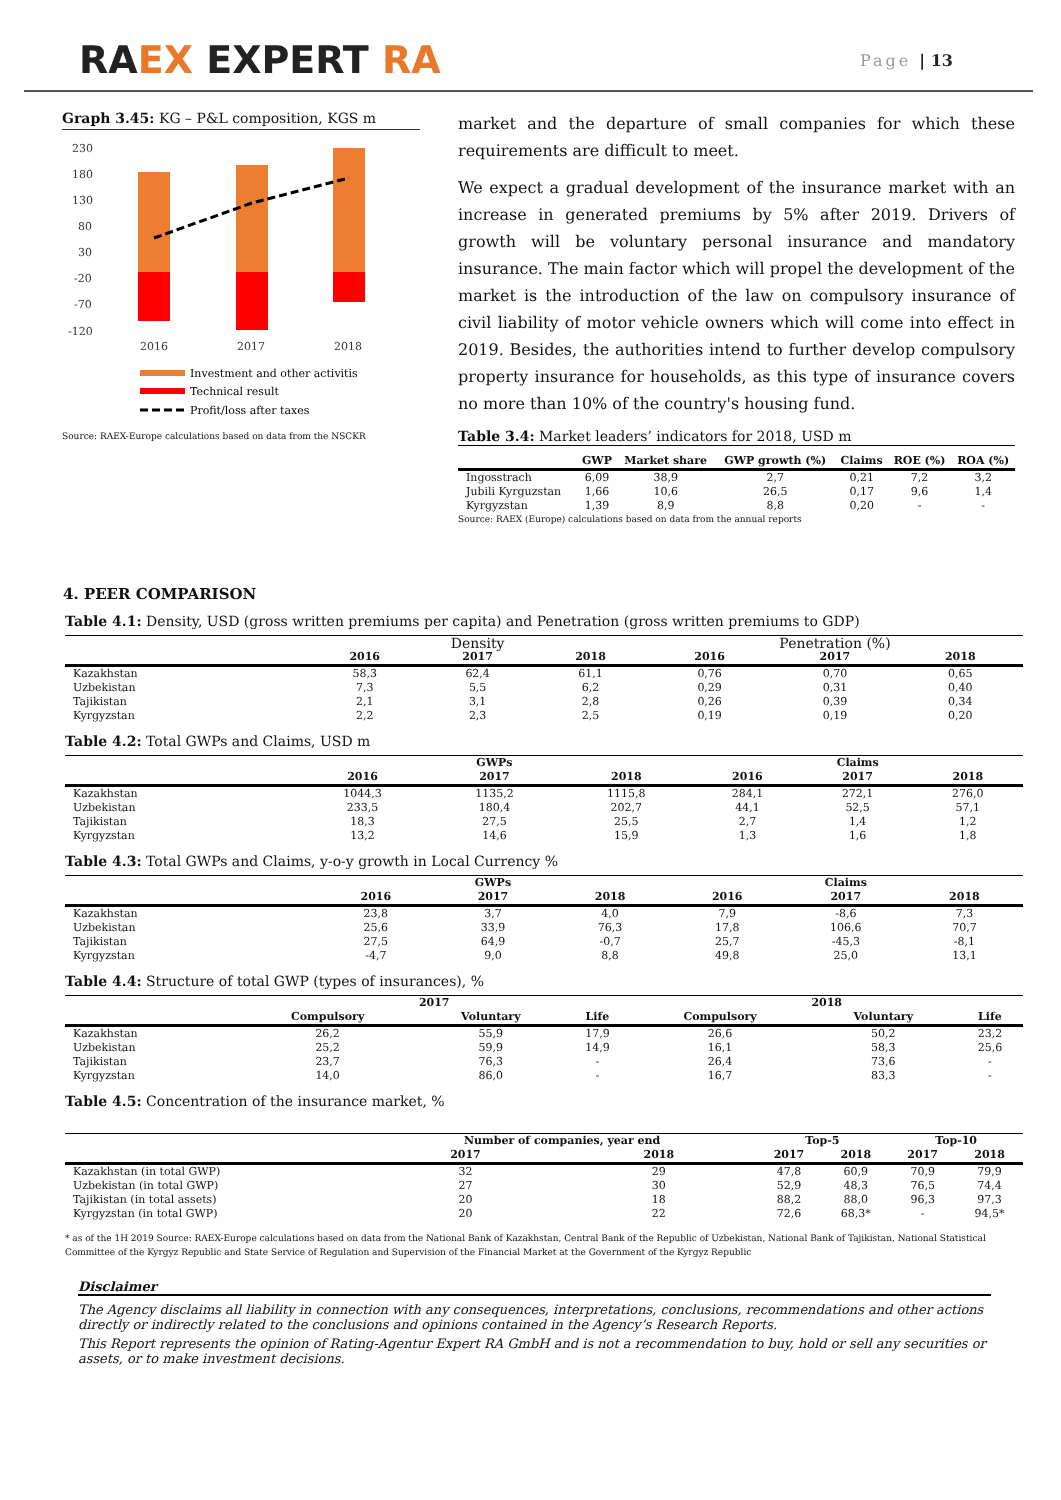RAEX EXPERT RA
Page | 13
Graph 3.45: KG – P&L composition, KGS m
230
180
130
80
30
-20
-70
-120
2016
2017
2018
Investment and other activitis
Technical result
Profit/loss after taxes
Source: RAEX-Europe calculations based on data from the NSCKR
market and the departure of small companies for which these requirements are difficult to meet.
We expect a gradual development of the insurance market with an increase in generated premiums by 5% after 2019. Drivers of growth will be voluntary personal insurance and mandatory insurance. The main factor which will propel the development of the market is the introduction of the law on compulsory insurance of civil liability of motor vehicle owners which will come into effect in 2019. Besides, the authorities intend to further develop compulsory property insurance for households, as this type of insurance covers no more than 10% of the country's housing fund.
Table 3.4: Market leaders’ indicators for 2018, USD m
| | GWP | Market share | GWP growth (%) | Claims | ROE (%) | ROA (%) |
| --- | --- | --- | --- | --- | --- | --- |
| Ingosstrach | 6,09 | 38,9 | 2,7 | 0,21 | 7,2 | 3,2 |
| Jubili Kyrguzstan | 1,66 | 10,6 | 26,5 | 0,17 | 9,6 | 1,4 |
| Kyrgyzstan | 1,39 | 8,9 | 8,8 | 0,20 | - | - |
Source: RAEX (Europe) calculations based on data from the annual reports
4. PEER COMPARISON
Table 4.1: Density, USD (gross written premiums per capita) and Penetration (gross written premiums to GDP)
| | Density | | | Penetration (%) | | |
| | 2016 | 2017 | 2018 | 2016 | 2017 | 2018 |
| Kazakhstan | 58,3 | 62,4 | 61,1 | 0,76 | 0,70 | 0,65 |
| Uzbekistan | 7,3 | 5,5 | 6,2 | 0,29 | 0,31 | 0,40 |
| Tajikistan | 2,1 | 3,1 | 2,8 | 0,26 | 0,39 | 0,34 |
| Kyrgyzstan | 2,2 | 2,3 | 2,5 | 0,19 | 0,19 | 0,20 |
Table 4.2: Total GWPs and Claims, USD m
| | GWPs | | | Claims | | |
| | 2016 | 2017 | 2018 | 2016 | 2017 | 2018 |
| Kazakhstan | 1044,3 | 1135,2 | 1115,8 | 284,1 | 272,1 | 276,0 |
| Uzbekistan | 233,5 | 180,4 | 202,7 | 44,1 | 52,5 | 57,1 |
| Tajikistan | 18,3 | 27,5 | 25,5 | 2,7 | 1,4 | 1,2 |
| Kyrgyzstan | 13,2 | 14,6 | 15,9 | 1,3 | 1,6 | 1,8 |
Table 4.3: Total GWPs and Claims, y-o-y growth in Local Currency %
| | GWPs | | | Claims | | |
| | 2016 | 2017 | 2018 | 2016 | 2017 | 2018 |
| Kazakhstan | 23,8 | 3,7 | 4,0 | 7,9 | -8,6 | 7,3 |
| Uzbekistan | 25,6 | 33,9 | 76,3 | 17,8 | 106,6 | 70,7 |
| Tajikistan | 27,5 | 64,9 | -0,7 | 25,7 | -45,3 | -8,1 |
| Kyrgyzstan | -4,7 | 9,0 | 8,8 | 49,8 | 25,0 | 13,1 |
Table 4.4: Structure of total GWP (types of insurances), %
| | 2017 | | | 2018 | | |
| | Compulsory | Voluntary | Life | Compulsory | Voluntary | Life |
| Kazakhstan | 26,2 | 55,9 | 17,9 | 26,6 | 50,2 | 23,2 |
| Uzbekistan | 25,2 | 59,9 | 14,9 | 16,1 | 58,3 | 25,6 |
| Tajikistan | 23,7 | 76,3 | - | 26,4 | 73,6 | - |
| Kyrgyzstan | 14,0 | 86,0 | - | 16,7 | 83,3 | - |
Table 4.5: Concentration of the insurance market, %
| | Number of companies, year end | | Top-5 | | Top-10 | |
| | 2017 | 2018 | 2017 | 2018 | 2017 | 2018 |
| Kazakhstan (in total GWP) | 32 | 29 | 47,8 | 60,9 | 70,9 | 79,9 |
| Uzbekistan (in total GWP) | 27 | 30 | 52,9 | 48,3 | 76,5 | 74,4 |
| Tajikistan (in total assets) | 20 | 18 | 88,2 | 88,0 | 96,3 | 97,3 |
| Kyrgyzstan (in total GWP) | 20 | 22 | 72,6 | 68,3* | - | 94,5* |
* as of the 1H 2019 Source: RAEX-Europe calculations based on data from the National Bank of Kazakhstan, Central Bank of the Republic of Uzbekistan, National Bank of Tajikistan, National Statistical Committee of the Kyrgyz Republic and State Service of Regulation and Supervision of the Financial Market at the Government of the Kyrgyz Republic
Disclaimer
The Agency disclaims all liability in connection with any consequences, interpretations, conclusions, recommendations and other actions directly or indirectly related to the conclusions and opinions contained in the Agency’s Research Reports.
This Report represents the opinion of Rating-Agentur Expert RA GmbH and is not a recommendation to buy, hold or sell any securities or assets, or to make investment decisions.